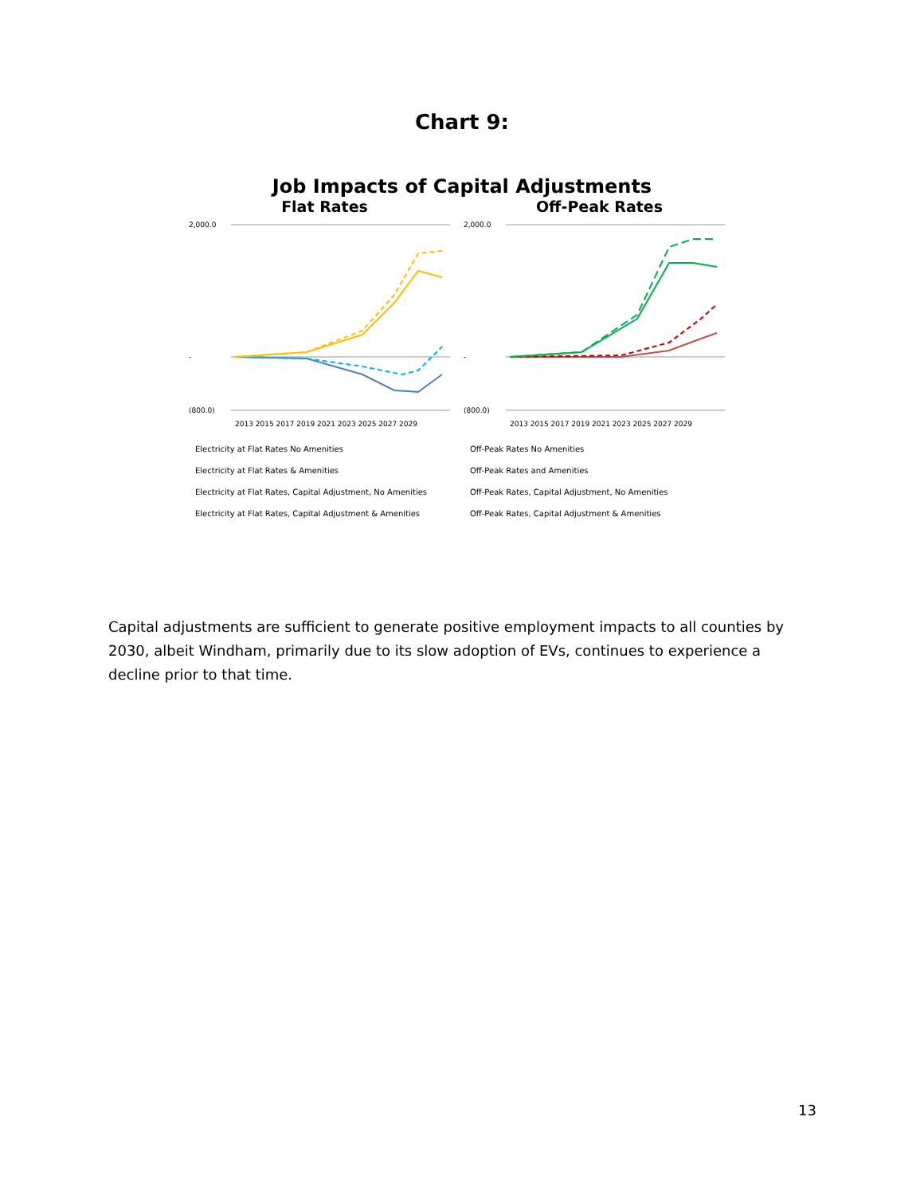Chart 9:
Job Impacts of Capital Adjustments
Flat Rates
2,000.0
-
(800.0)
2013 2015 2017 2019 2021 2023 2025 2027 2029
Electricity at Flat Rates No Amenities
Electricity at Flat Rates & Amenities
Electricity at Flat Rates, Capital Adjustment, No Amenities
Electricity at Flat Rates, Capital Adjustment & Amenities
Off-Peak Rates
2,000.0
-
(800.0)
2013 2015 2017 2019 2021 2023 2025 2027 2029
Off-Peak Rates No Amenities
Off-Peak Rates and Amenities
Off-Peak Rates, Capital Adjustment, No Amenities
Off-Peak Rates, Capital Adjustment & Amenities
Capital adjustments are sufficient to generate positive employment impacts to all counties by 2030, albeit Windham, primarily due to its slow adoption of EVs, continues to experience a decline prior to that time.
13